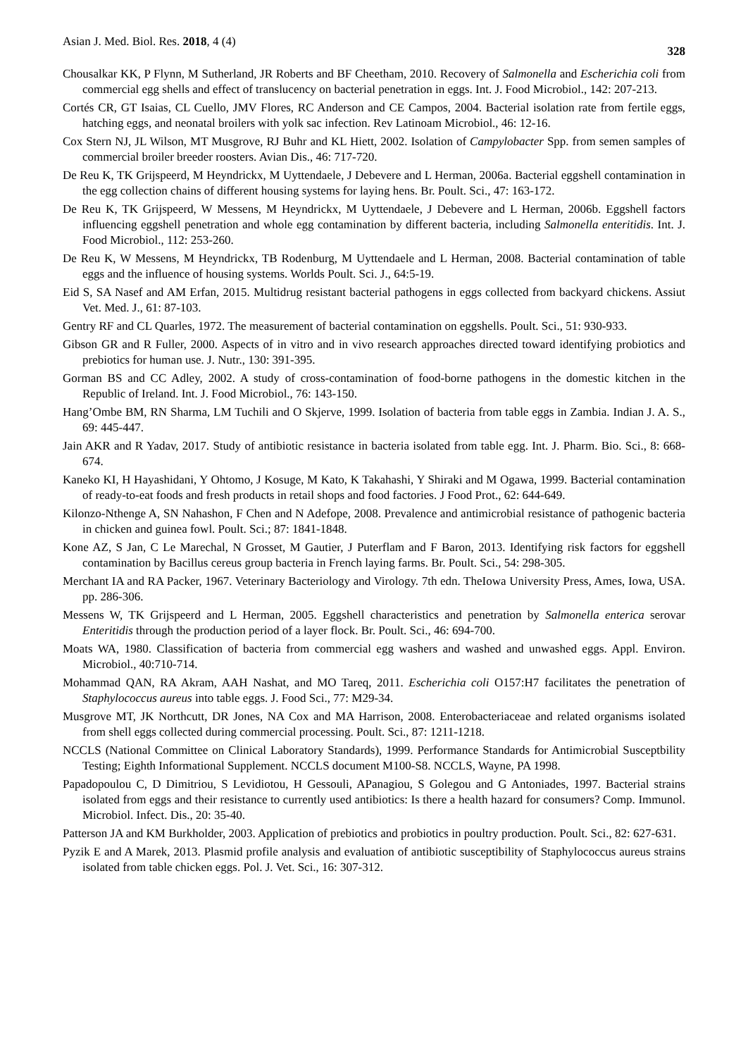Asian J. Med. Biol. Res. 2018, 4 (4) 328
Chousalkar KK, P Flynn, M Sutherland, JR Roberts and BF Cheetham, 2010. Recovery of Salmonella and Escherichia coli from commercial egg shells and effect of translucency on bacterial penetration in eggs. Int. J. Food Microbiol., 142: 207-213.
Cortés CR, GT Isaias, CL Cuello, JMV Flores, RC Anderson and CE Campos, 2004. Bacterial isolation rate from fertile eggs, hatching eggs, and neonatal broilers with yolk sac infection. Rev Latinoam Microbiol., 46: 12-16.
Cox Stern NJ, JL Wilson, MT Musgrove, RJ Buhr and KL Hiett, 2002. Isolation of Campylobacter Spp. from semen samples of commercial broiler breeder roosters. Avian Dis., 46: 717-720.
De Reu K, TK Grijspeerd, M Heyndrickx, M Uyttendaele, J Debevere and L Herman, 2006a. Bacterial eggshell contamination in the egg collection chains of different housing systems for laying hens. Br. Poult. Sci., 47: 163-172.
De Reu K, TK Grijspeerd, W Messens, M Heyndrickx, M Uyttendaele, J Debevere and L Herman, 2006b. Eggshell factors influencing eggshell penetration and whole egg contamination by different bacteria, including Salmonella enteritidis. Int. J. Food Microbiol., 112: 253-260.
De Reu K, W Messens, M Heyndrickx, TB Rodenburg, M Uyttendaele and L Herman, 2008. Bacterial contamination of table eggs and the influence of housing systems. Worlds Poult. Sci. J., 64:5-19.
Eid S, SA Nasef and AM Erfan, 2015. Multidrug resistant bacterial pathogens in eggs collected from backyard chickens. Assiut Vet. Med. J., 61: 87-103.
Gentry RF and CL Quarles, 1972. The measurement of bacterial contamination on eggshells. Poult. Sci., 51: 930-933.
Gibson GR and R Fuller, 2000. Aspects of in vitro and in vivo research approaches directed toward identifying probiotics and prebiotics for human use. J. Nutr., 130: 391-395.
Gorman BS and CC Adley, 2002. A study of cross-contamination of food-borne pathogens in the domestic kitchen in the Republic of Ireland. Int. J. Food Microbiol., 76: 143-150.
Hang’Ombe BM, RN Sharma, LM Tuchili and O Skjerve, 1999. Isolation of bacteria from table eggs in Zambia. Indian J. A. S., 69: 445-447.
Jain AKR and R Yadav, 2017. Study of antibiotic resistance in bacteria isolated from table egg. Int. J. Pharm. Bio. Sci., 8: 668-674.
Kaneko KI, H Hayashidani, Y Ohtomo, J Kosuge, M Kato, K Takahashi, Y Shiraki and M Ogawa, 1999. Bacterial contamination of ready-to-eat foods and fresh products in retail shops and food factories. J Food Prot., 62: 644-649.
Kilonzo-Nthenge A, SN Nahashon, F Chen and N Adefope, 2008. Prevalence and antimicrobial resistance of pathogenic bacteria in chicken and guinea fowl. Poult. Sci.; 87: 1841-1848.
Kone AZ, S Jan, C Le Marechal, N Grosset, M Gautier, J Puterflam and F Baron, 2013. Identifying risk factors for eggshell contamination by Bacillus cereus group bacteria in French laying farms. Br. Poult. Sci., 54: 298-305.
Merchant IA and RA Packer, 1967. Veterinary Bacteriology and Virology. 7th edn. TheIowa University Press, Ames, Iowa, USA. pp. 286-306.
Messens W, TK Grijspeerd and L Herman, 2005. Eggshell characteristics and penetration by Salmonella enterica serovar Enteritidis through the production period of a layer flock. Br. Poult. Sci., 46: 694-700.
Moats WA, 1980. Classification of bacteria from commercial egg washers and washed and unwashed eggs. Appl. Environ. Microbiol., 40:710-714.
Mohammad QAN, RA Akram, AAH Nashat, and MO Tareq, 2011. Escherichia coli O157:H7 facilitates the penetration of Staphylococcus aureus into table eggs. J. Food Sci., 77: M29-34.
Musgrove MT, JK Northcutt, DR Jones, NA Cox and MA Harrison, 2008. Enterobacteriaceae and related organisms isolated from shell eggs collected during commercial processing. Poult. Sci., 87: 1211-1218.
NCCLS (National Committee on Clinical Laboratory Standards), 1999. Performance Standards for Antimicrobial Susceptbility Testing; Eighth Informational Supplement. NCCLS document M100-S8. NCCLS, Wayne, PA 1998.
Papadopoulou C, D Dimitriou, S Levidiotou, H Gessouli, APanagiou, S Golegou and G Antoniades, 1997. Bacterial strains isolated from eggs and their resistance to currently used antibiotics: Is there a health hazard for consumers? Comp. Immunol. Microbiol. Infect. Dis., 20: 35-40.
Patterson JA and KM Burkholder, 2003. Application of prebiotics and probiotics in poultry production. Poult. Sci., 82: 627-631.
Pyzik E and A Marek, 2013. Plasmid profile analysis and evaluation of antibiotic susceptibility of Staphylococcus aureus strains isolated from table chicken eggs. Pol. J. Vet. Sci., 16: 307-312.